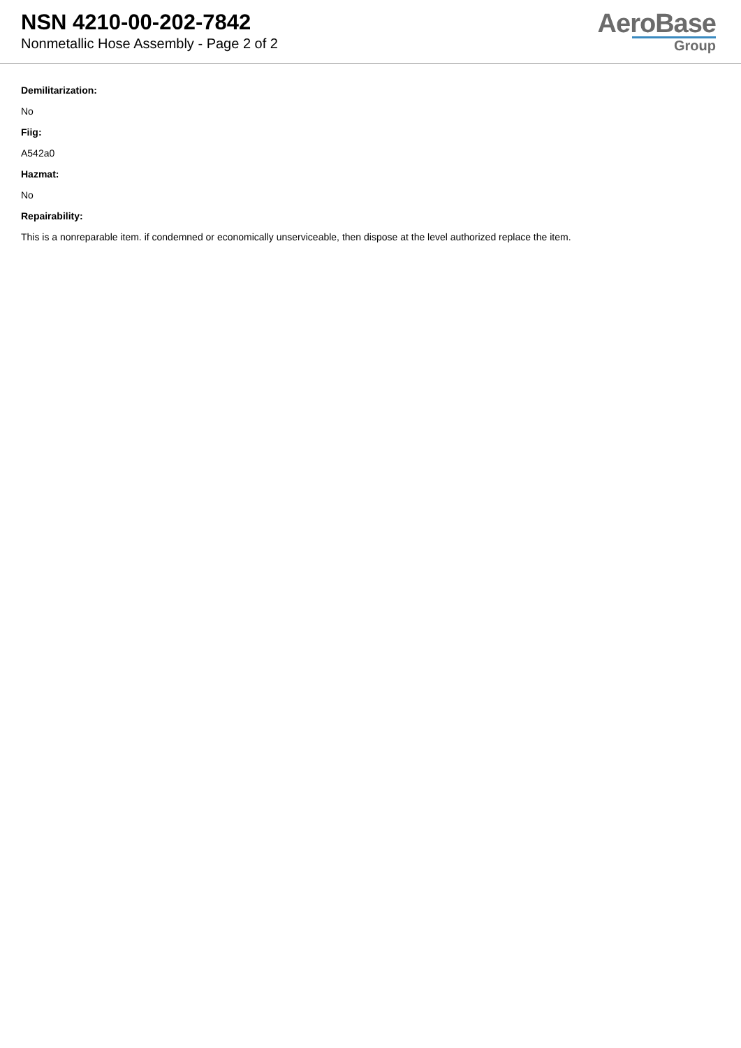NSN 4210-00-202-7842
Nonmetallic Hose Assembly - Page 2 of 2
AeroBase
Group
Demilitarization:
No
Fiig:
A542a0
Hazmat:
No
Repairability:
This is a nonreparable item. if condemned or economically unserviceable, then dispose at the level authorized replace the item.